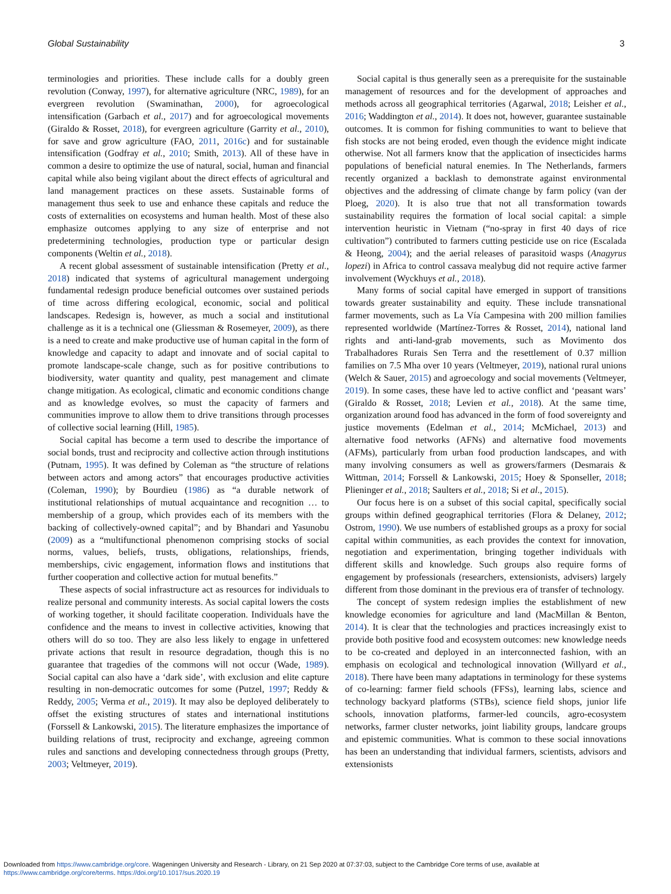Global Sustainability 3
terminologies and priorities. These include calls for a doubly green revolution (Conway, 1997), for alternative agriculture (NRC, 1989), for an evergreen revolution (Swaminathan, 2000), for agroecological intensification (Garbach et al., 2017) and for agroecological movements (Giraldo & Rosset, 2018), for evergreen agriculture (Garrity et al., 2010), for save and grow agriculture (FAO, 2011, 2016c) and for sustainable intensification (Godfray et al., 2010; Smith, 2013). All of these have in common a desire to optimize the use of natural, social, human and financial capital while also being vigilant about the direct effects of agricultural and land management practices on these assets. Sustainable forms of management thus seek to use and enhance these capitals and reduce the costs of externalities on ecosystems and human health. Most of these also emphasize outcomes applying to any size of enterprise and not predetermining technologies, production type or particular design components (Weltin et al., 2018).
A recent global assessment of sustainable intensification (Pretty et al., 2018) indicated that systems of agricultural management undergoing fundamental redesign produce beneficial outcomes over sustained periods of time across differing ecological, economic, social and political landscapes. Redesign is, however, as much a social and institutional challenge as it is a technical one (Gliessman & Rosemeyer, 2009), as there is a need to create and make productive use of human capital in the form of knowledge and capacity to adapt and innovate and of social capital to promote landscape-scale change, such as for positive contributions to biodiversity, water quantity and quality, pest management and climate change mitigation. As ecological, climatic and economic conditions change and as knowledge evolves, so must the capacity of farmers and communities improve to allow them to drive transitions through processes of collective social learning (Hill, 1985).
Social capital has become a term used to describe the importance of social bonds, trust and reciprocity and collective action through institutions (Putnam, 1995). It was defined by Coleman as “the structure of relations between actors and among actors” that encourages productive activities (Coleman, 1990); by Bourdieu (1986) as “a durable network of institutional relationships of mutual acquaintance and recognition … to membership of a group, which provides each of its members with the backing of collectively-owned capital”; and by Bhandari and Yasunobu (2009) as a “multifunctional phenomenon comprising stocks of social norms, values, beliefs, trusts, obligations, relationships, friends, memberships, civic engagement, information flows and institutions that further cooperation and collective action for mutual benefits.”
These aspects of social infrastructure act as resources for individuals to realize personal and community interests. As social capital lowers the costs of working together, it should facilitate cooperation. Individuals have the confidence and the means to invest in collective activities, knowing that others will do so too. They are also less likely to engage in unfettered private actions that result in resource degradation, though this is no guarantee that tragedies of the commons will not occur (Wade, 1989). Social capital can also have a ‘dark side’, with exclusion and elite capture resulting in non-democratic outcomes for some (Putzel, 1997; Reddy & Reddy, 2005; Verma et al., 2019). It may also be deployed deliberately to offset the existing structures of states and international institutions (Forssell & Lankowski, 2015). The literature emphasizes the importance of building relations of trust, reciprocity and exchange, agreeing common rules and sanctions and developing connectedness through groups (Pretty, 2003; Veltmeyer, 2019).
Social capital is thus generally seen as a prerequisite for the sustainable management of resources and for the development of approaches and methods across all geographical territories (Agarwal, 2018; Leisher et al., 2016; Waddington et al., 2014). It does not, however, guarantee sustainable outcomes. It is common for fishing communities to want to believe that fish stocks are not being eroded, even though the evidence might indicate otherwise. Not all farmers know that the application of insecticides harms populations of beneficial natural enemies. In The Netherlands, farmers recently organized a backlash to demonstrate against environmental objectives and the addressing of climate change by farm policy (van der Ploeg, 2020). It is also true that not all transformation towards sustainability requires the formation of local social capital: a simple intervention heuristic in Vietnam (“no-spray in first 40 days of rice cultivation”) contributed to farmers cutting pesticide use on rice (Escalada & Heong, 2004); and the aerial releases of parasitoid wasps (Anagyrus lopezi) in Africa to control cassava mealybug did not require active farmer involvement (Wyckhuys et al., 2018).
Many forms of social capital have emerged in support of transitions towards greater sustainability and equity. These include transnational farmer movements, such as La Vía Campesina with 200 million families represented worldwide (Martínez-Torres & Rosset, 2014), national land rights and anti-land-grab movements, such as Movimento dos Trabalhadores Rurais Sen Terra and the resettlement of 0.37 million families on 7.5 Mha over 10 years (Veltmeyer, 2019), national rural unions (Welch & Sauer, 2015) and agroecology and social movements (Veltmeyer, 2019). In some cases, these have led to active conflict and ‘peasant wars’ (Giraldo & Rosset, 2018; Levien et al., 2018). At the same time, organization around food has advanced in the form of food sovereignty and justice movements (Edelman et al., 2014; McMichael, 2013) and alternative food networks (AFNs) and alternative food movements (AFMs), particularly from urban food production landscapes, and with many involving consumers as well as growers/farmers (Desmarais & Wittman, 2014; Forssell & Lankowski, 2015; Hoey & Sponseller, 2018; Plieninger et al., 2018; Saulters et al., 2018; Si et al., 2015).
Our focus here is on a subset of this social capital, specifically social groups within defined geographical territories (Flora & Delaney, 2012; Ostrom, 1990). We use numbers of established groups as a proxy for social capital within communities, as each provides the context for innovation, negotiation and experimentation, bringing together individuals with different skills and knowledge. Such groups also require forms of engagement by professionals (researchers, extensionists, advisers) largely different from those dominant in the previous era of transfer of technology.
The concept of system redesign implies the establishment of new knowledge economies for agriculture and land (MacMillan & Benton, 2014). It is clear that the technologies and practices increasingly exist to provide both positive food and ecosystem outcomes: new knowledge needs to be co-created and deployed in an interconnected fashion, with an emphasis on ecological and technological innovation (Willyard et al., 2018). There have been many adaptations in terminology for these systems of co-learning: farmer field schools (FFSs), learning labs, science and technology backyard platforms (STBs), science field shops, junior life schools, innovation platforms, farmer-led councils, agro-ecosystem networks, farmer cluster networks, joint liability groups, landcare groups and epistemic communities. What is common to these social innovations has been an understanding that individual farmers, scientists, advisors and extensionists
Downloaded from https://www.cambridge.org/core. Wageningen University and Research - Library, on 21 Sep 2020 at 07:37:03, subject to the Cambridge Core terms of use, available at
https://www.cambridge.org/core/terms. https://doi.org/10.1017/sus.2020.19